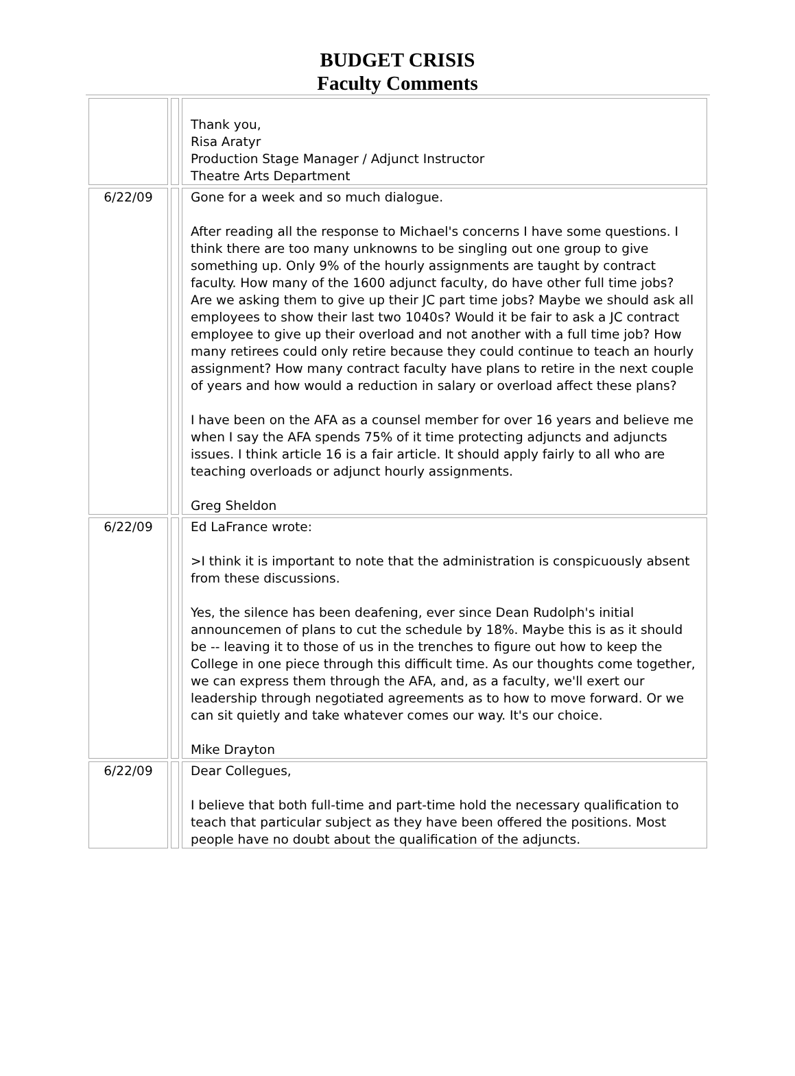BUDGET CRISIS
Faculty Comments
| | | Thank you, Risa Aratyr Production Stage Manager / Adjunct Instructor Theatre Arts Department |
| 6/22/09 | | Gone for a week and so much dialogue. After reading all the response to Michael's concerns I have some questions. I think there are too many unknowns to be singling out one group to give something up. Only 9% of the hourly assignments are taught by contract faculty. How many of the 1600 adjunct faculty, do have other full time jobs? Are we asking them to give up their JC part time jobs? Maybe we should ask all employees to show their last two 1040s? Would it be fair to ask a JC contract employee to give up their overload and not another with a full time job? How many retirees could only retire because they could continue to teach an hourly assignment? How many contract faculty have plans to retire in the next couple of years and how would a reduction in salary or overload affect these plans? I have been on the AFA as a counsel member for over 16 years and believe me when I say the AFA spends 75% of it time protecting adjuncts and adjuncts issues. I think article 16 is a fair article. It should apply fairly to all who are teaching overloads or adjunct hourly assignments. Greg Sheldon |
| 6/22/09 | | Ed LaFrance wrote: >I think it is important to note that the administration is conspicuously absent from these discussions. Yes, the silence has been deafening, ever since Dean Rudolph's initial announcemen of plans to cut the schedule by 18%. Maybe this is as it should be -- leaving it to those of us in the trenches to figure out how to keep the College in one piece through this difficult time. As our thoughts come together, we can express them through the AFA, and, as a faculty, we'll exert our leadership through negotiated agreements as to how to move forward. Or we can sit quietly and take whatever comes our way. It's our choice. Mike Drayton |
| 6/22/09 | | Dear Collegues, I believe that both full-time and part-time hold the necessary qualification to teach that particular subject as they have been offered the positions. Most people have no doubt about the qualification of the adjuncts. |